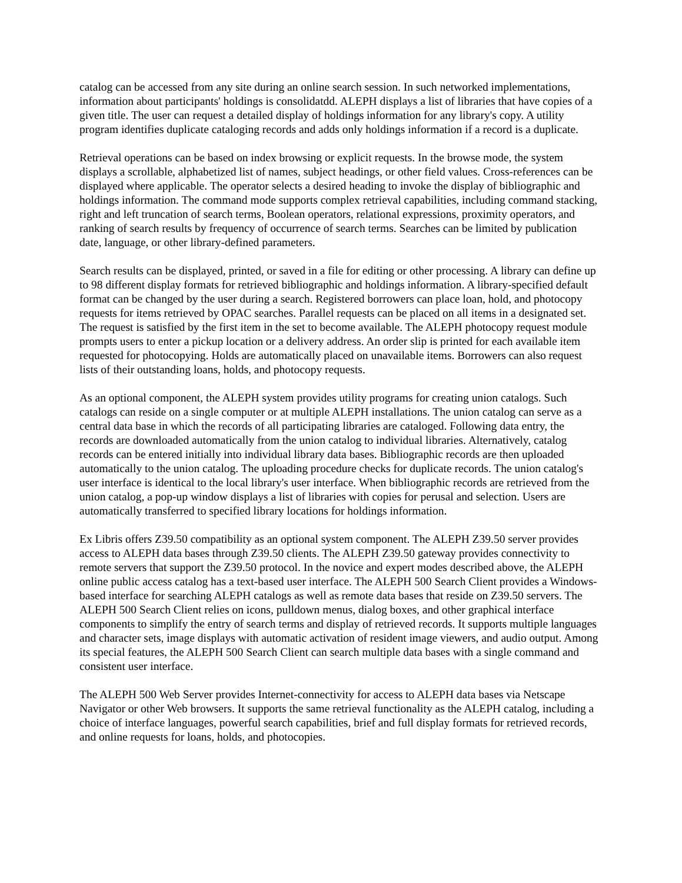catalog can be accessed from any site during an online search session. In such networked implementations, information about participants' holdings is consolidatdd. ALEPH displays a list of libraries that have copies of a given title. The user can request a detailed display of holdings information for any library's copy. A utility program identifies duplicate cataloging records and adds only holdings information if a record is a duplicate.
Retrieval operations can be based on index browsing or explicit requests. In the browse mode, the system displays a scrollable, alphabetized list of names, subject headings, or other field values. Cross-references can be displayed where applicable. The operator selects a desired heading to invoke the display of bibliographic and holdings information. The command mode supports complex retrieval capabilities, including command stacking, right and left truncation of search terms, Boolean operators, relational expressions, proximity operators, and ranking of search results by frequency of occurrence of search terms. Searches can be limited by publication date, language, or other library-defined parameters.
Search results can be displayed, printed, or saved in a file for editing or other processing. A library can define up to 98 different display formats for retrieved bibliographic and holdings information. A library-specified default format can be changed by the user during a search. Registered borrowers can place loan, hold, and photocopy requests for items retrieved by OPAC searches. Parallel requests can be placed on all items in a designated set. The request is satisfied by the first item in the set to become available. The ALEPH photocopy request module prompts users to enter a pickup location or a delivery address. An order slip is printed for each available item requested for photocopying. Holds are automatically placed on unavailable items. Borrowers can also request lists of their outstanding loans, holds, and photocopy requests.
As an optional component, the ALEPH system provides utility programs for creating union catalogs. Such catalogs can reside on a single computer or at multiple ALEPH installations. The union catalog can serve as a central data base in which the records of all participating libraries are cataloged. Following data entry, the records are downloaded automatically from the union catalog to individual libraries. Alternatively, catalog records can be entered initially into individual library data bases. Bibliographic records are then uploaded automatically to the union catalog. The uploading procedure checks for duplicate records. The union catalog's user interface is identical to the local library's user interface. When bibliographic records are retrieved from the union catalog, a pop-up window displays a list of libraries with copies for perusal and selection. Users are automatically transferred to specified library locations for holdings information.
Ex Libris offers Z39.50 compatibility as an optional system component. The ALEPH Z39.50 server provides access to ALEPH data bases through Z39.50 clients. The ALEPH Z39.50 gateway provides connectivity to remote servers that support the Z39.50 protocol. In the novice and expert modes described above, the ALEPH online public access catalog has a text-based user interface. The ALEPH 500 Search Client provides a Windows-based interface for searching ALEPH catalogs as well as remote data bases that reside on Z39.50 servers. The ALEPH 500 Search Client relies on icons, pulldown menus, dialog boxes, and other graphical interface components to simplify the entry of search terms and display of retrieved records. It supports multiple languages and character sets, image displays with automatic activation of resident image viewers, and audio output. Among its special features, the ALEPH 500 Search Client can search multiple data bases with a single command and consistent user interface.
The ALEPH 500 Web Server provides Internet-connectivity for access to ALEPH data bases via Netscape Navigator or other Web browsers. It supports the same retrieval functionality as the ALEPH catalog, including a choice of interface languages, powerful search capabilities, brief and full display formats for retrieved records, and online requests for loans, holds, and photocopies.